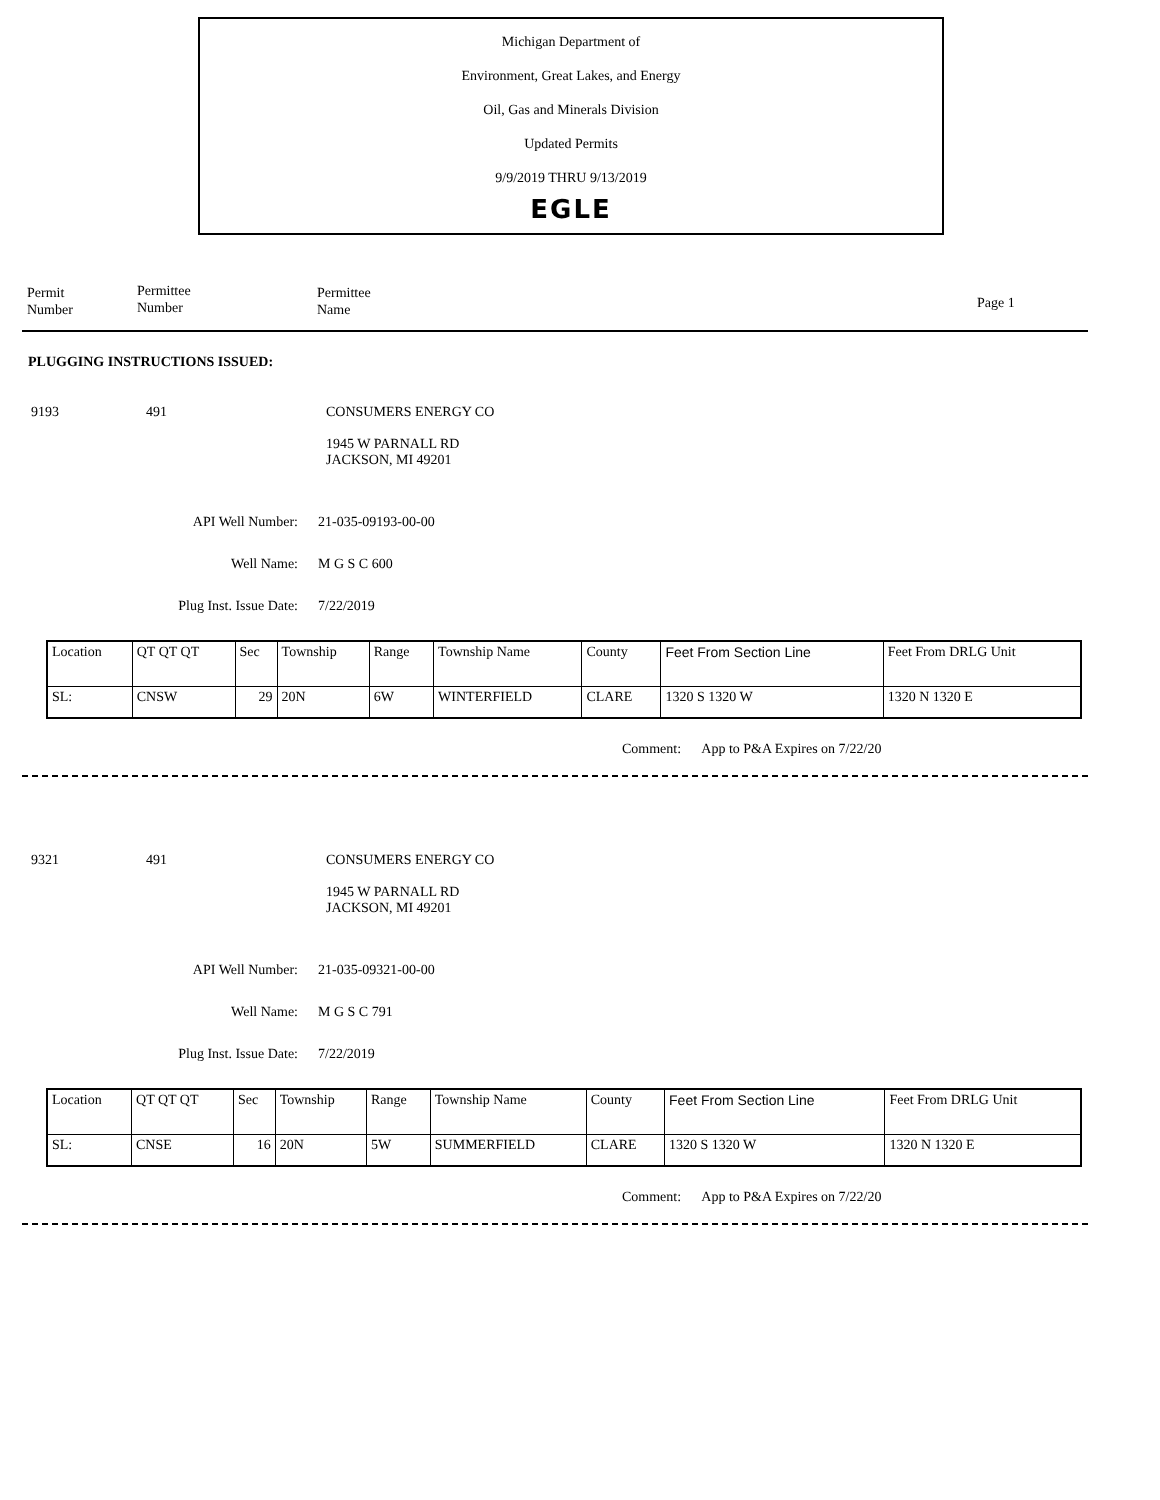Michigan Department of
Environment, Great Lakes, and Energy
Oil, Gas and Minerals Division
Updated Permits
9/9/2019 THRU 9/13/2019
EGLE
Permit
Number
Permittee
Number
Permittee
Name
Page 1
PLUGGING INSTRUCTIONS ISSUED:
9193 491 CONSUMERS ENERGY CO
1945 W PARNALL RD
JACKSON, MI 49201
API Well Number: 21-035-09193-00-00
Well Name: M G S C 600
Plug Inst. Issue Date: 7/22/2019
| Location | QT QT QT | Sec | Township | Range | Township Name | County | Feet From Section Line | Feet From DRLG Unit |
| SL: | CNSW | 29 | 20N | 6W | WINTERFIELD | CLARE | 1320 S 1320 W | 1320 N 1320 E |
Comment: App to P&A Expires on 7/22/20
9321 491 CONSUMERS ENERGY CO
1945 W PARNALL RD
JACKSON, MI 49201
API Well Number: 21-035-09321-00-00
Well Name: M G S C 791
Plug Inst. Issue Date: 7/22/2019
| Location | QT QT QT | Sec | Township | Range | Township Name | County | Feet From Section Line | Feet From DRLG Unit |
| SL: | CNSE | 16 | 20N | 5W | SUMMERFIELD | CLARE | 1320 S 1320 W | 1320 N 1320 E |
Comment: App to P&A Expires on 7/22/20